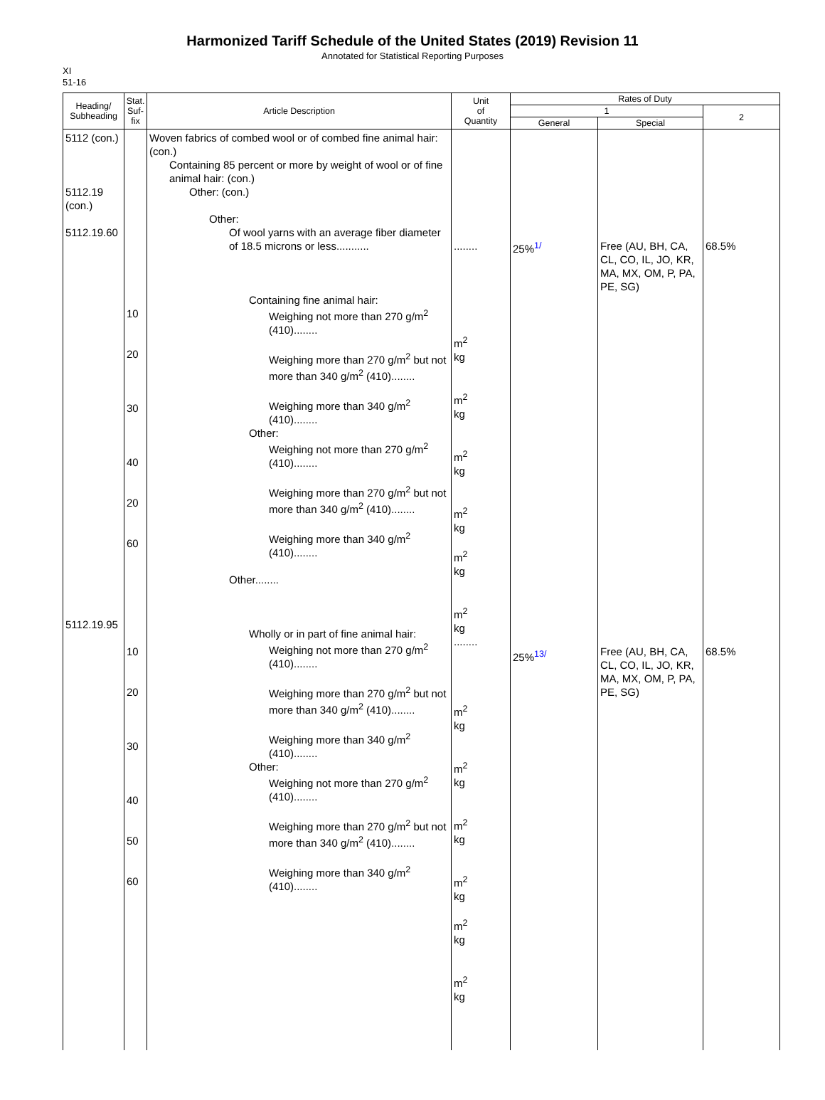Harmonized Tariff Schedule of the United States (2019) Revision 11
Annotated for Statistical Reporting Purposes
XI
51-16
| Heading/ Subheading | Stat. Suf- fix | Article Description | Unit of Quantity | Rates of Duty | | |
| --- | --- | --- | --- | --- | --- | --- |
| | | | | 1 | | 2 |
| | | | | General | Special | |
| 5112 (con.) 5112.19 (con.) 5112.19.60 5112.19.95 | 10 20 30 40 20 60 10 20 30 40 50 60 | Woven fabrics of combed wool or of combed fine animal hair: (con.) Containing 85 percent or more by weight of wool or of fine animal hair: (con.) Other: (con.) Other: Of wool yarns with an average fiber diameter of 18.5 microns or less........... Containing fine animal hair: Weighing not more than 270 g/m<sup>2</sup> (410)........ Weighing more than 270 g/m<sup>2</sup> but not more than 340 g/m<sup>2</sup> (410)........ Weighing more than 340 g/m<sup>2</sup> (410)........ Other: Weighing not more than 270 g/m<sup>2</sup> (410)........ Weighing more than 270 g/m<sup>2</sup> but not more than 340 g/m<sup>2</sup> (410)........ Weighing more than 340 g/m<sup>2</sup> (410)........ Other........ Wholly or in part of fine animal hair: Weighing not more than 270 g/m<sup>2</sup> (410)........ Weighing more than 270 g/m<sup>2</sup> but not more than 340 g/m<sup>2</sup> (410)........ Weighing more than 340 g/m<sup>2</sup> (410)........ Other: Weighing not more than 270 g/m<sup>2</sup> (410)........ Weighing more than 270 g/m<sup>2</sup> but not more than 340 g/m<sup>2</sup> (410)........ Weighing more than 340 g/m<sup>2</sup> (410)........ | ........ m<sup>2</sup> kg m<sup>2</sup> kg m<sup>2</sup> kg m<sup>2</sup> kg m<sup>2</sup> kg m<sup>2</sup> kg ........ m<sup>2</sup> kg m<sup>2</sup> kg m<sup>2</sup> kg m<sup>2</sup> kg m<sup>2</sup> kg m<sup>2</sup> kg | 25%<sup>1/</sup> 25%<sup>13/</sup> | Free (AU, BH, CA, CL, CO, IL, JO, KR, MA, MX, OM, P, PA, PE, SG) Free (AU, BH, CA, CL, CO, IL, JO, KR, MA, MX, OM, P, PA, PE, SG) | 68.5% 68.5% |